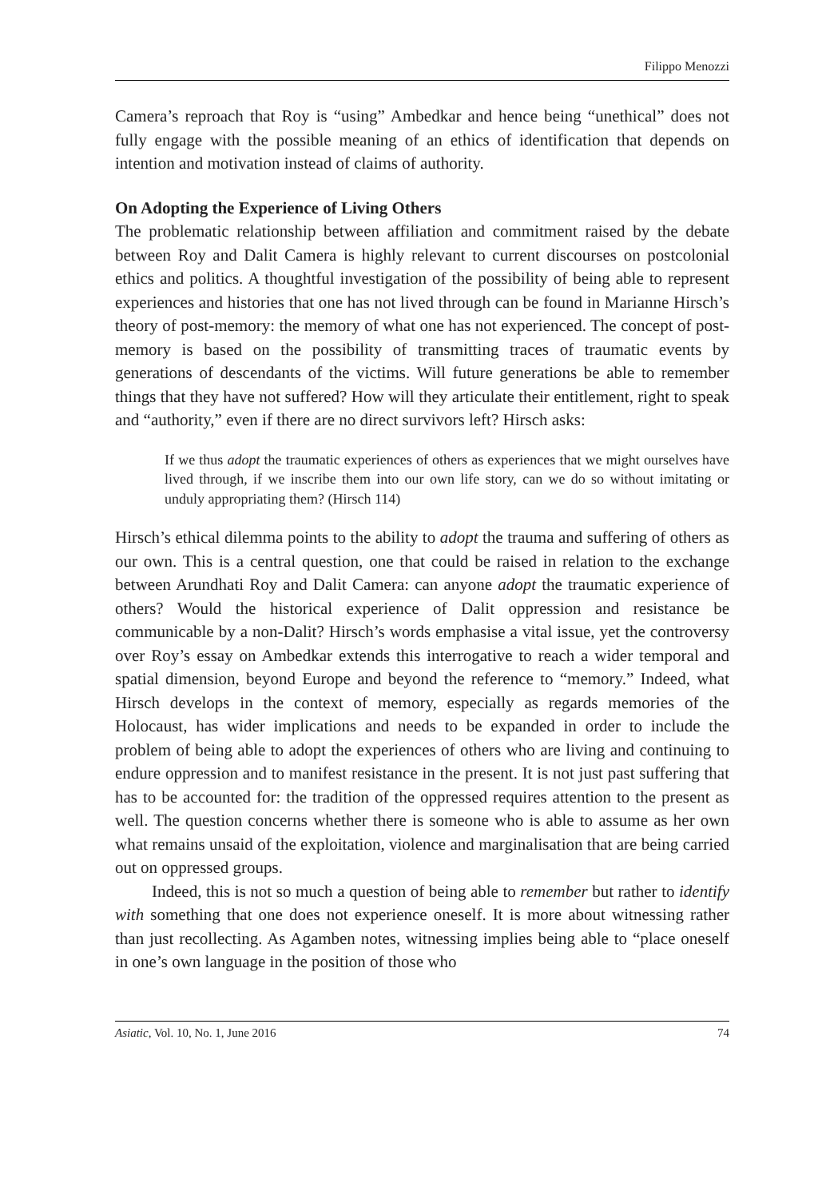Filippo Menozzi
Camera’s reproach that Roy is “using” Ambedkar and hence being “unethical” does not fully engage with the possible meaning of an ethics of identification that depends on intention and motivation instead of claims of authority.
On Adopting the Experience of Living Others
The problematic relationship between affiliation and commitment raised by the debate between Roy and Dalit Camera is highly relevant to current discourses on postcolonial ethics and politics. A thoughtful investigation of the possibility of being able to represent experiences and histories that one has not lived through can be found in Marianne Hirsch’s theory of post-memory: the memory of what one has not experienced. The concept of post-memory is based on the possibility of transmitting traces of traumatic events by generations of descendants of the victims. Will future generations be able to remember things that they have not suffered? How will they articulate their entitlement, right to speak and “authority,” even if there are no direct survivors left? Hirsch asks:
If we thus adopt the traumatic experiences of others as experiences that we might ourselves have lived through, if we inscribe them into our own life story, can we do so without imitating or unduly appropriating them? (Hirsch 114)
Hirsch’s ethical dilemma points to the ability to adopt the trauma and suffering of others as our own. This is a central question, one that could be raised in relation to the exchange between Arundhati Roy and Dalit Camera: can anyone adopt the traumatic experience of others? Would the historical experience of Dalit oppression and resistance be communicable by a non-Dalit? Hirsch’s words emphasise a vital issue, yet the controversy over Roy’s essay on Ambedkar extends this interrogative to reach a wider temporal and spatial dimension, beyond Europe and beyond the reference to “memory.” Indeed, what Hirsch develops in the context of memory, especially as regards memories of the Holocaust, has wider implications and needs to be expanded in order to include the problem of being able to adopt the experiences of others who are living and continuing to endure oppression and to manifest resistance in the present. It is not just past suffering that has to be accounted for: the tradition of the oppressed requires attention to the present as well. The question concerns whether there is someone who is able to assume as her own what remains unsaid of the exploitation, violence and marginalisation that are being carried out on oppressed groups.
Indeed, this is not so much a question of being able to remember but rather to identify with something that one does not experience oneself. It is more about witnessing rather than just recollecting. As Agamben notes, witnessing implies being able to “place oneself in one’s own language in the position of those who
Asiatic, Vol. 10, No. 1, June 2016 74